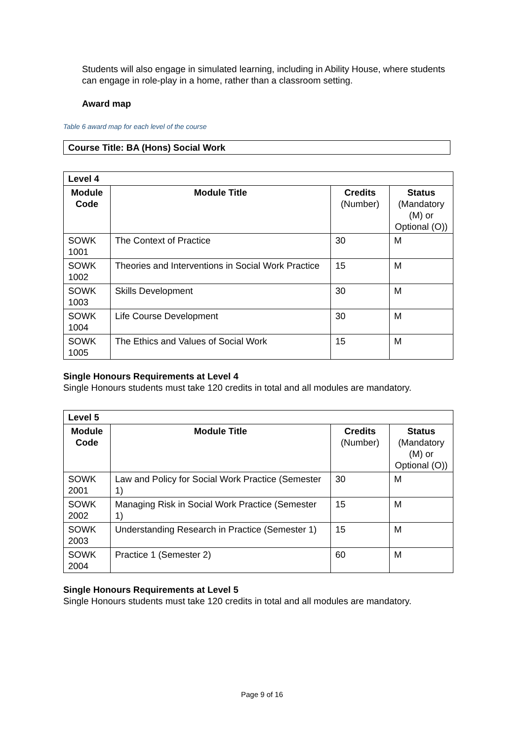Students will also engage in simulated learning, including in Ability House, where students can engage in role-play in a home, rather than a classroom setting.
Award map
Table 6 award map for each level of the course
| Course Title: BA (Hons) Social Work |
| --- |
| Level 4 | | | |
| --- | --- | --- | --- |
| Module Code | Module Title | Credits (Number) | Status (Mandatory (M) or Optional (O)) |
| SOWK 1001 | The Context of Practice | 30 | M |
| SOWK 1002 | Theories and Interventions in Social Work Practice | 15 | M |
| SOWK 1003 | Skills Development | 30 | M |
| SOWK 1004 | Life Course Development | 30 | M |
| SOWK 1005 | The Ethics and Values of Social Work | 15 | M |
Single Honours Requirements at Level 4
Single Honours students must take 120 credits in total and all modules are mandatory.
| Level 5 | | | |
| --- | --- | --- | --- |
| Module Code | Module Title | Credits (Number) | Status (Mandatory (M) or Optional (O)) |
| SOWK 2001 | Law and Policy for Social Work Practice (Semester 1) | 30 | M |
| SOWK 2002 | Managing Risk in Social Work Practice (Semester 1) | 15 | M |
| SOWK 2003 | Understanding Research in Practice (Semester 1) | 15 | M |
| SOWK 2004 | Practice 1 (Semester 2) | 60 | M |
Single Honours Requirements at Level 5
Single Honours students must take 120 credits in total and all modules are mandatory.
Page 9 of 16